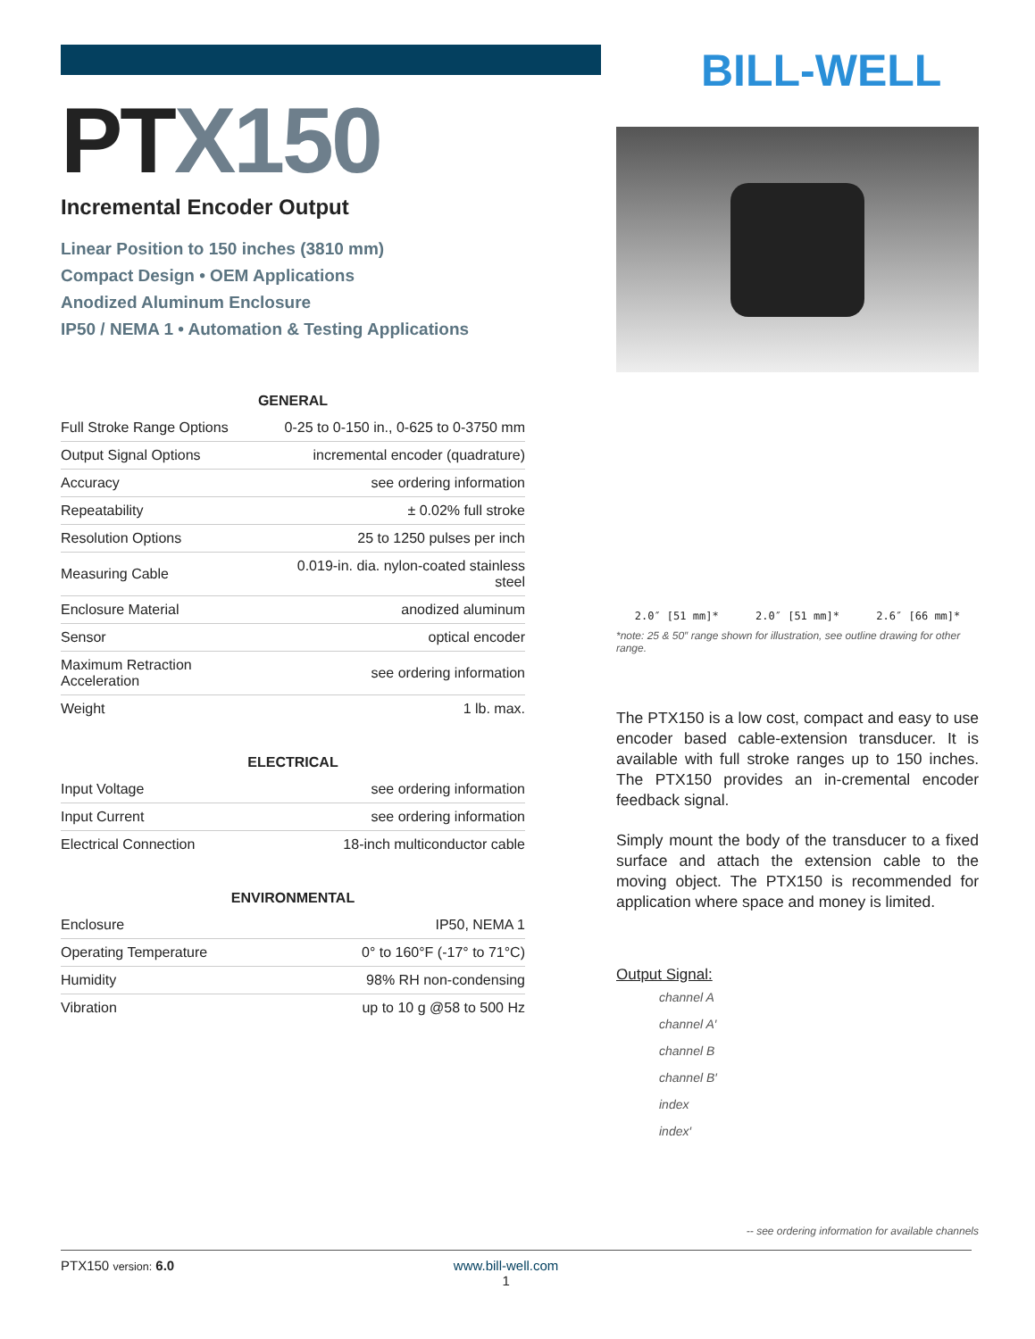PTX150
Incremental Encoder Output
Linear Position to 150 inches (3810 mm)
Compact Design • OEM Applications
Anodized Aluminum Enclosure
IP50 / NEMA 1 • Automation & Testing Applications
| GENERAL | |
| --- | --- |
| Full Stroke Range Options | 0-25 to 0-150 in., 0-625 to 0-3750 mm |
| Output Signal Options | incremental encoder (quadrature) |
| Accuracy | see ordering information |
| Repeatability | ± 0.02% full stroke |
| Resolution Options | 25 to 1250 pulses per inch |
| Measuring Cable | 0.019-in. dia. nylon-coated stainless steel |
| Enclosure Material | anodized aluminum |
| Sensor | optical encoder |
| Maximum Retraction Acceleration | see ordering information |
| Weight | 1 lb. max. |
| ELECTRICAL | |
| --- | --- |
| Input Voltage | see ordering information |
| Input Current | see ordering information |
| Electrical Connection | 18-inch multiconductor cable |
| ENVIRONMENTAL | |
| --- | --- |
| Enclosure | IP50, NEMA 1 |
| Operating Temperature | 0° to 160°F (-17° to 71°C) |
| Humidity | 98% RH non-condensing |
| Vibration | up to 10 g @58 to 500 Hz |
BILL-WELL
2.0″ [51 mm]* 2.0″ [51 mm]* 2.6″ [66 mm]*
*note: 25 & 50″ range shown for illustration, see outline drawing for other range.
The PTX150 is a low cost, compact and easy to use encoder based cable-extension transducer. It is available with full stroke ranges up to 150 inches. The PTX150 provides an in-cremental encoder feedback signal.
Simply mount the body of the transducer to a fixed surface and attach the extension cable to the moving object. The PTX150 is recommended for application where space and money is limited.
Output Signal:
channel A
channel A′
channel B
channel B′
index
index′
-- see ordering information for available channels
PTX150 version: 6.0 www.bill-well.com
1